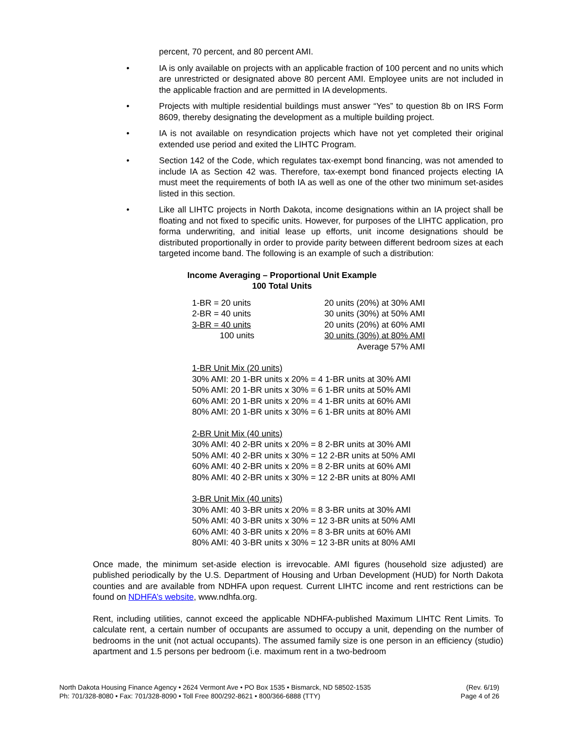percent, 70 percent, and 80 percent AMI.
• IA is only available on projects with an applicable fraction of 100 percent and no units which are unrestricted or designated above 80 percent AMI. Employee units are not included in the applicable fraction and are permitted in IA developments.
• Projects with multiple residential buildings must answer “Yes” to question 8b on IRS Form 8609, thereby designating the development as a multiple building project.
• IA is not available on resyndication projects which have not yet completed their original extended use period and exited the LIHTC Program.
• Section 142 of the Code, which regulates tax-exempt bond financing, was not amended to include IA as Section 42 was. Therefore, tax-exempt bond financed projects electing IA must meet the requirements of both IA as well as one of the other two minimum set-asides listed in this section.
• Like all LIHTC projects in North Dakota, income designations within an IA project shall be floating and not fixed to specific units. However, for purposes of the LIHTC application, pro forma underwriting, and initial lease up efforts, unit income designations should be distributed proportionally in order to provide parity between different bedroom sizes at each targeted income band. The following is an example of such a distribution:
Income Averaging – Proportional Unit Example
100 Total Units
| 1-BR = 20 units | 20 units (20%) at 30% AMI |
| 2-BR = 40 units | 30 units (30%) at 50% AMI |
| 3-BR = 40 units | 20 units (20%) at 60% AMI |
| 100 units | 30 units (30%) at 80% AMI |
| | Average 57% AMI |
1-BR Unit Mix (20 units)
30% AMI: 20 1-BR units x 20% = 4 1-BR units at 30% AMI
50% AMI: 20 1-BR units x 30% = 6 1-BR units at 50% AMI
60% AMI: 20 1-BR units x 20% = 4 1-BR units at 60% AMI
80% AMI: 20 1-BR units x 30% = 6 1-BR units at 80% AMI
2-BR Unit Mix (40 units)
30% AMI: 40 2-BR units x 20% = 8 2-BR units at 30% AMI
50% AMI: 40 2-BR units x 30% = 12 2-BR units at 50% AMI
60% AMI: 40 2-BR units x 20% = 8 2-BR units at 60% AMI
80% AMI: 40 2-BR units x 30% = 12 2-BR units at 80% AMI
3-BR Unit Mix (40 units)
30% AMI: 40 3-BR units x 20% = 8 3-BR units at 30% AMI
50% AMI: 40 3-BR units x 30% = 12 3-BR units at 50% AMI
60% AMI: 40 3-BR units x 20% = 8 3-BR units at 60% AMI
80% AMI: 40 3-BR units x 30% = 12 3-BR units at 80% AMI
Once made, the minimum set-aside election is irrevocable. AMI figures (household size adjusted) are published periodically by the U.S. Department of Housing and Urban Development (HUD) for North Dakota counties and are available from NDHFA upon request. Current LIHTC income and rent restrictions can be found on NDHFA’s website, www.ndhfa.org.
Rent, including utilities, cannot exceed the applicable NDHFA-published Maximum LIHTC Rent Limits. To calculate rent, a certain number of occupants are assumed to occupy a unit, depending on the number of bedrooms in the unit (not actual occupants). The assumed family size is one person in an efficiency (studio) apartment and 1.5 persons per bedroom (i.e. maximum rent in a two-bedroom
North Dakota Housing Finance Agency • 2624 Vermont Ave • PO Box 1535 • Bismarck, ND 58502-1535
Ph: 701/328-8080 • Fax: 701/328-8090 • Toll Free 800/292-8621 • 800/366-6888 (TTY)
(Rev. 6/19)
Page 4 of 26